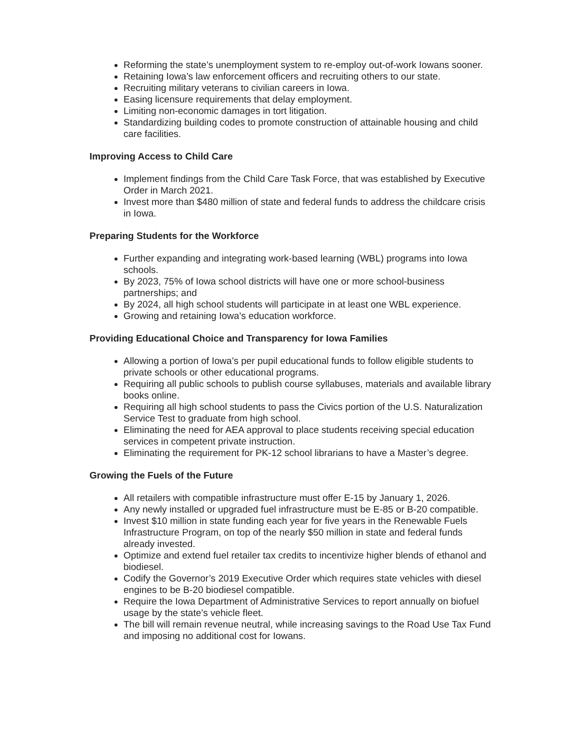Reforming the state’s unemployment system to re-employ out-of-work Iowans sooner.
Retaining Iowa’s law enforcement officers and recruiting others to our state.
Recruiting military veterans to civilian careers in Iowa.
Easing licensure requirements that delay employment.
Limiting non-economic damages in tort litigation.
Standardizing building codes to promote construction of attainable housing and child care facilities.
Improving Access to Child Care
Implement findings from the Child Care Task Force, that was established by Executive Order in March 2021.
Invest more than $480 million of state and federal funds to address the childcare crisis in Iowa.
Preparing Students for the Workforce
Further expanding and integrating work-based learning (WBL) programs into Iowa schools.
By 2023, 75% of Iowa school districts will have one or more school-business partnerships; and
By 2024, all high school students will participate in at least one WBL experience.
Growing and retaining Iowa’s education workforce.
Providing Educational Choice and Transparency for Iowa Families
Allowing a portion of Iowa’s per pupil educational funds to follow eligible students to private schools or other educational programs.
Requiring all public schools to publish course syllabuses, materials and available library books online.
Requiring all high school students to pass the Civics portion of the U.S. Naturalization Service Test to graduate from high school.
Eliminating the need for AEA approval to place students receiving special education services in competent private instruction.
Eliminating the requirement for PK-12 school librarians to have a Master’s degree.
Growing the Fuels of the Future
All retailers with compatible infrastructure must offer E-15 by January 1, 2026.
Any newly installed or upgraded fuel infrastructure must be E-85 or B-20 compatible.
Invest $10 million in state funding each year for five years in the Renewable Fuels Infrastructure Program, on top of the nearly $50 million in state and federal funds already invested.
Optimize and extend fuel retailer tax credits to incentivize higher blends of ethanol and biodiesel.
Codify the Governor’s 2019 Executive Order which requires state vehicles with diesel engines to be B-20 biodiesel compatible.
Require the Iowa Department of Administrative Services to report annually on biofuel usage by the state’s vehicle fleet.
The bill will remain revenue neutral, while increasing savings to the Road Use Tax Fund and imposing no additional cost for Iowans.